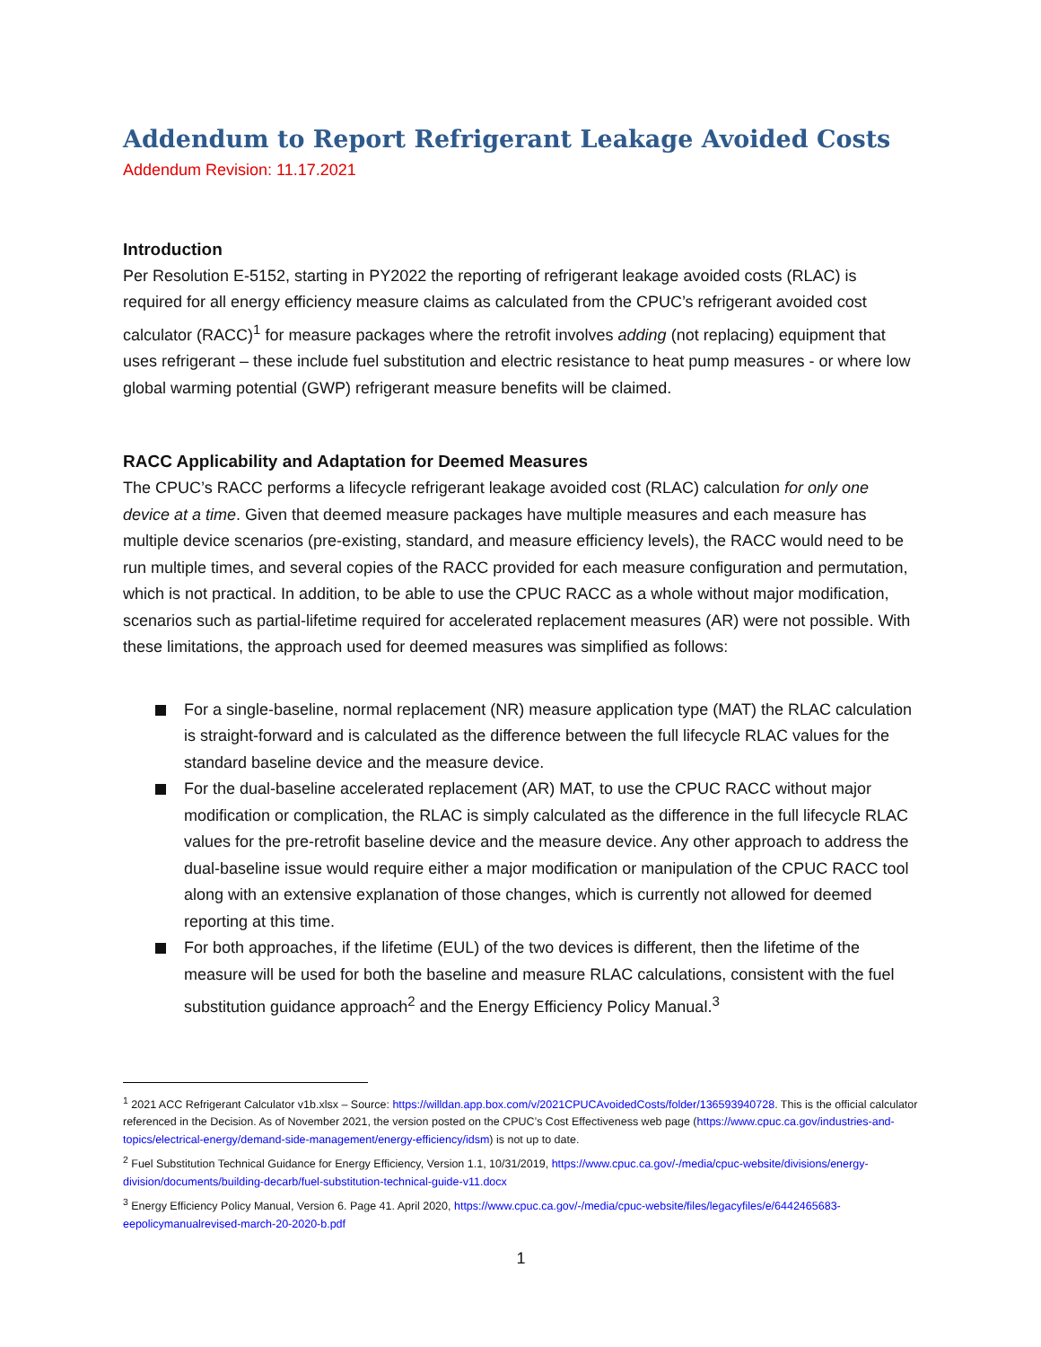Addendum to Report Refrigerant Leakage Avoided Costs
Addendum Revision: 11.17.2021
Introduction
Per Resolution E-5152, starting in PY2022 the reporting of refrigerant leakage avoided costs (RLAC) is required for all energy efficiency measure claims as calculated from the CPUC’s refrigerant avoided cost calculator (RACC)<sup>1</sup> for measure packages where the retrofit involves adding (not replacing) equipment that uses refrigerant – these include fuel substitution and electric resistance to heat pump measures - or where low global warming potential (GWP) refrigerant measure benefits will be claimed.
RACC Applicability and Adaptation for Deemed Measures
The CPUC’s RACC performs a lifecycle refrigerant leakage avoided cost (RLAC) calculation for only one device at a time. Given that deemed measure packages have multiple measures and each measure has multiple device scenarios (pre-existing, standard, and measure efficiency levels), the RACC would need to be run multiple times, and several copies of the RACC provided for each measure configuration and permutation, which is not practical. In addition, to be able to use the CPUC RACC as a whole without major modification, scenarios such as partial-lifetime required for accelerated replacement measures (AR) were not possible. With these limitations, the approach used for deemed measures was simplified as follows:
For a single-baseline, normal replacement (NR) measure application type (MAT) the RLAC calculation is straight-forward and is calculated as the difference between the full lifecycle RLAC values for the standard baseline device and the measure device.
For the dual-baseline accelerated replacement (AR) MAT, to use the CPUC RACC without major modification or complication, the RLAC is simply calculated as the difference in the full lifecycle RLAC values for the pre-retrofit baseline device and the measure device. Any other approach to address the dual-baseline issue would require either a major modification or manipulation of the CPUC RACC tool along with an extensive explanation of those changes, which is currently not allowed for deemed reporting at this time.
For both approaches, if the lifetime (EUL) of the two devices is different, then the lifetime of the measure will be used for both the baseline and measure RLAC calculations, consistent with the fuel substitution guidance approach<sup>2</sup> and the Energy Efficiency Policy Manual.<sup>3</sup>
<sup>1</sup> 2021 ACC Refrigerant Calculator v1b.xlsx – Source: https://willdan.app.box.com/v/2021CPUCAvoidedCosts/folder/136593940728. This is the official calculator referenced in the Decision. As of November 2021, the version posted on the CPUC’s Cost Effectiveness web page (https://www.cpuc.ca.gov/industries-and-topics/electrical-energy/demand-side-management/energy-efficiency/idsm) is not up to date.
<sup>2</sup> Fuel Substitution Technical Guidance for Energy Efficiency, Version 1.1, 10/31/2019, https://www.cpuc.ca.gov/-/media/cpuc-website/divisions/energy-division/documents/building-decarb/fuel-substitution-technical-guide-v11.docx
<sup>3</sup> Energy Efficiency Policy Manual, Version 6. Page 41. April 2020, https://www.cpuc.ca.gov/-/media/cpuc-website/files/legacyfiles/e/6442465683-eepolicymanualrevised-march-20-2020-b.pdf
1